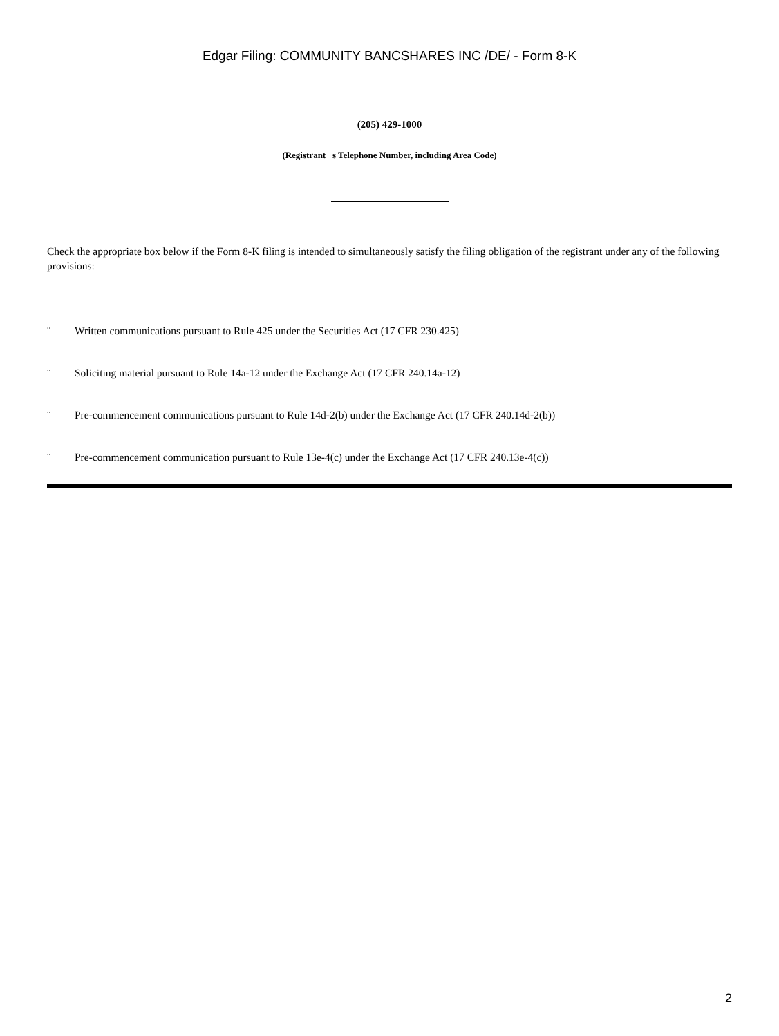Edgar Filing: COMMUNITY BANCSHARES INC /DE/ - Form 8-K
(205) 429-1000
(Registrant s Telephone Number, including Area Code)
Check the appropriate box below if the Form 8-K filing is intended to simultaneously satisfy the filing obligation of the registrant under any of the following provisions:
¨ Written communications pursuant to Rule 425 under the Securities Act (17 CFR 230.425)
¨ Soliciting material pursuant to Rule 14a-12 under the Exchange Act (17 CFR 240.14a-12)
¨ Pre-commencement communications pursuant to Rule 14d-2(b) under the Exchange Act (17 CFR 240.14d-2(b))
¨ Pre-commencement communication pursuant to Rule 13e-4(c) under the Exchange Act (17 CFR 240.13e-4(c))
2